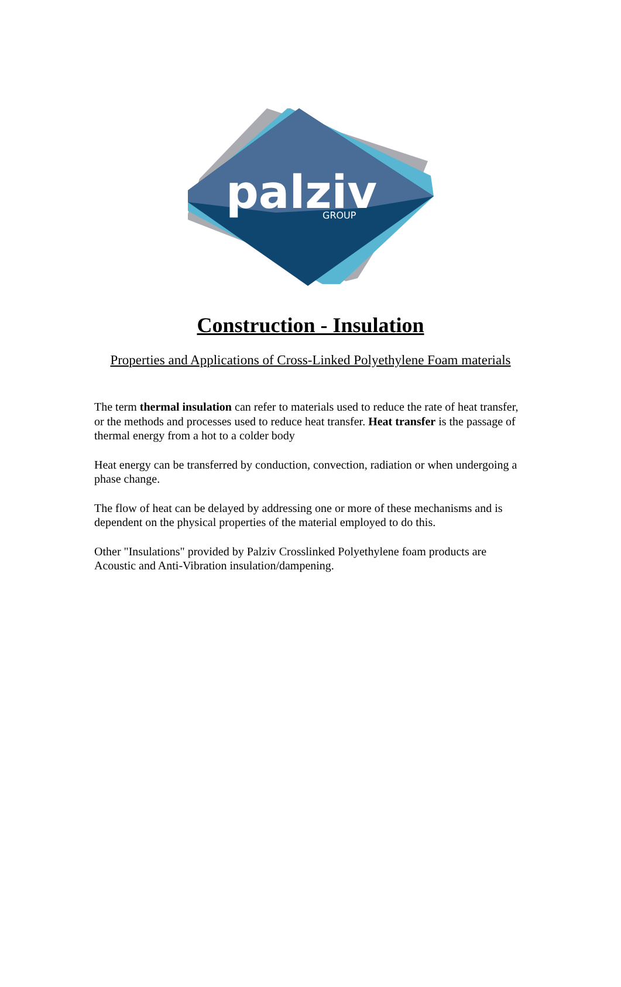palziv
GROUP
Construction - Insulation
Properties and Applications of Cross-Linked Polyethylene Foam materials
The term thermal insulation can refer to materials used to reduce the rate of heat transfer, or the methods and processes used to reduce heat transfer. Heat transfer is the passage of thermal energy from a hot to a colder body
Heat energy can be transferred by conduction, convection, radiation or when undergoing a phase change.
The flow of heat can be delayed by addressing one or more of these mechanisms and is dependent on the physical properties of the material employed to do this.
Other "Insulations" provided by Palziv Crosslinked Polyethylene foam products are Acoustic and Anti-Vibration insulation/dampening.